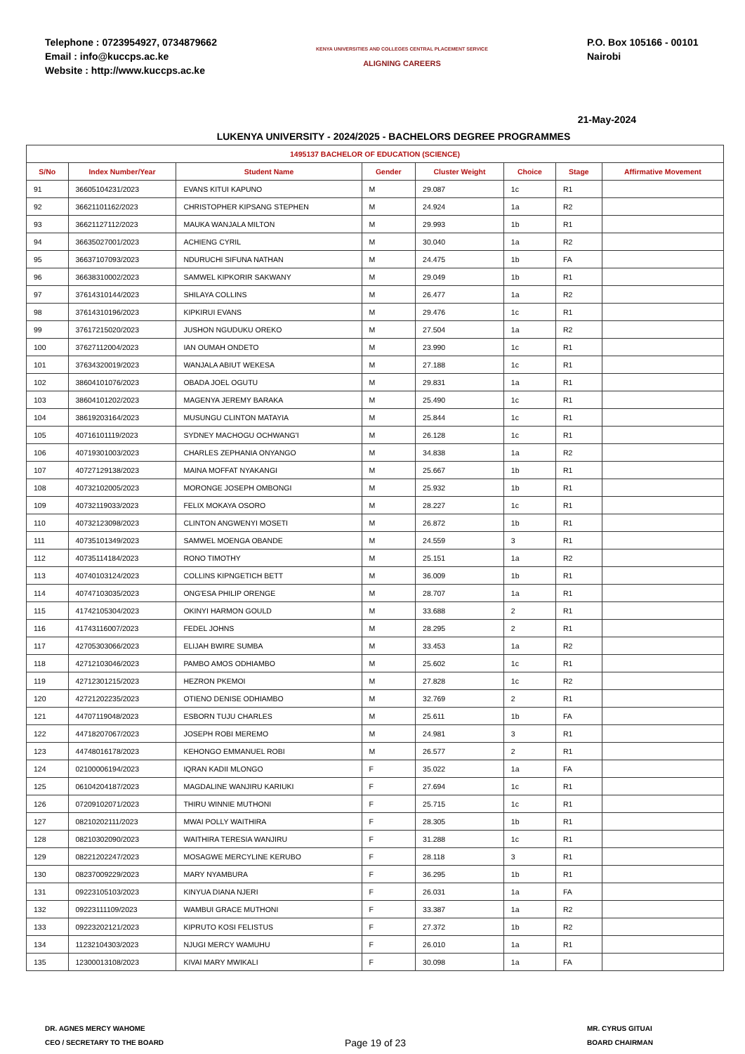Telephone : 0723954927, 0734879662
Email : info@kuccps.ac.ke
Website : http://www.kuccps.ac.ke
KENYA UNIVERSITIES AND COLLEGES CENTRAL PLACEMENT SERVICE
ALIGNING CAREERS
P.O. Box 105166 - 00101
Nairobi
21-May-2024
LUKENYA UNIVERSITY - 2024/2025 - BACHELORS DEGREE PROGRAMMES
| 1495137 BACHELOR OF EDUCATION (SCIENCE) | | | | | | | |
| --- | --- | --- | --- | --- | --- | --- | --- |
| S/No | Index Number/Year | Student Name | Gender | Cluster Weight | Choice | Stage | Affirmative Movement |
| 91 | 36605104231/2023 | EVANS KITUI KAPUNO | M | 29.087 | 1c | R1 | |
| 92 | 36621101162/2023 | CHRISTOPHER KIPSANG STEPHEN | M | 24.924 | 1a | R2 | |
| 93 | 36621127112/2023 | MAUKA WANJALA MILTON | M | 29.993 | 1b | R1 | |
| 94 | 36635027001/2023 | ACHIENG CYRIL | M | 30.040 | 1a | R2 | |
| 95 | 36637107093/2023 | NDURUCHI SIFUNA NATHAN | M | 24.475 | 1b | FA | |
| 96 | 36638310002/2023 | SAMWEL KIPKORIR SAKWANY | M | 29.049 | 1b | R1 | |
| 97 | 37614310144/2023 | SHILAYA COLLINS | M | 26.477 | 1a | R2 | |
| 98 | 37614310196/2023 | KIPKIRUI EVANS | M | 29.476 | 1c | R1 | |
| 99 | 37617215020/2023 | JUSHON NGUDUKU OREKO | M | 27.504 | 1a | R2 | |
| 100 | 37627112004/2023 | IAN OUMAH ONDETO | M | 23.990 | 1c | R1 | |
| 101 | 37634320019/2023 | WANJALA ABIUT WEKESA | M | 27.188 | 1c | R1 | |
| 102 | 38604101076/2023 | OBADA JOEL OGUTU | M | 29.831 | 1a | R1 | |
| 103 | 38604101202/2023 | MAGENYA JEREMY BARAKA | M | 25.490 | 1c | R1 | |
| 104 | 38619203164/2023 | MUSUNGU CLINTON MATAYIA | M | 25.844 | 1c | R1 | |
| 105 | 40716101119/2023 | SYDNEY MACHOGU OCHWANG'I | M | 26.128 | 1c | R1 | |
| 106 | 40719301003/2023 | CHARLES ZEPHANIA ONYANGO | M | 34.838 | 1a | R2 | |
| 107 | 40727129138/2023 | MAINA MOFFAT NYAKANGI | M | 25.667 | 1b | R1 | |
| 108 | 40732102005/2023 | MORONGE JOSEPH OMBONGI | M | 25.932 | 1b | R1 | |
| 109 | 40732119033/2023 | FELIX MOKAYA OSORO | M | 28.227 | 1c | R1 | |
| 110 | 40732123098/2023 | CLINTON ANGWENYI MOSETI | M | 26.872 | 1b | R1 | |
| 111 | 40735101349/2023 | SAMWEL MOENGA OBANDE | M | 24.559 | 3 | R1 | |
| 112 | 40735114184/2023 | RONO TIMOTHY | M | 25.151 | 1a | R2 | |
| 113 | 40740103124/2023 | COLLINS KIPNGETICH BETT | M | 36.009 | 1b | R1 | |
| 114 | 40747103035/2023 | ONG'ESA PHILIP ORENGE | M | 28.707 | 1a | R1 | |
| 115 | 41742105304/2023 | OKINYI HARMON GOULD | M | 33.688 | 2 | R1 | |
| 116 | 41743116007/2023 | FEDEL JOHNS | M | 28.295 | 2 | R1 | |
| 117 | 42705303066/2023 | ELIJAH BWIRE SUMBA | M | 33.453 | 1a | R2 | |
| 118 | 42712103046/2023 | PAMBO AMOS ODHIAMBO | M | 25.602 | 1c | R1 | |
| 119 | 42712301215/2023 | HEZRON PKEMOI | M | 27.828 | 1c | R2 | |
| 120 | 42721202235/2023 | OTIENO DENISE ODHIAMBO | M | 32.769 | 2 | R1 | |
| 121 | 44707119048/2023 | ESBORN TUJU CHARLES | M | 25.611 | 1b | FA | |
| 122 | 44718207067/2023 | JOSEPH ROBI MEREMO | M | 24.981 | 3 | R1 | |
| 123 | 44748016178/2023 | KEHONGO EMMANUEL ROBI | M | 26.577 | 2 | R1 | |
| 124 | 02100006194/2023 | IQRAN KADII MLONGO | F | 35.022 | 1a | FA | |
| 125 | 06104204187/2023 | MAGDALINE WANJIRU KARIUKI | F | 27.694 | 1c | R1 | |
| 126 | 07209102071/2023 | THIRU WINNIE MUTHONI | F | 25.715 | 1c | R1 | |
| 127 | 08210202111/2023 | MWAI POLLY WAITHIRA | F | 28.305 | 1b | R1 | |
| 128 | 08210302090/2023 | WAITHIRA TERESIA WANJIRU | F | 31.288 | 1c | R1 | |
| 129 | 08221202247/2023 | MOSAGWE MERCYLINE KERUBO | F | 28.118 | 3 | R1 | |
| 130 | 08237009229/2023 | MARY NYAMBURA | F | 36.295 | 1b | R1 | |
| 131 | 09223105103/2023 | KINYUA DIANA NJERI | F | 26.031 | 1a | FA | |
| 132 | 09223111109/2023 | WAMBUI GRACE MUTHONI | F | 33.387 | 1a | R2 | |
| 133 | 09223202121/2023 | KIPRUTO KOSI FELISTUS | F | 27.372 | 1b | R2 | |
| 134 | 11232104303/2023 | NJUGI MERCY WAMUHU | F | 26.010 | 1a | R1 | |
| 135 | 12300013108/2023 | KIVAI MARY MWIKALI | F | 30.098 | 1a | FA | |
DR. AGNES MERCY WAHOME
CEO / SECRETARY TO THE BOARD
Page 19 of 23
MR. CYRUS GITUAI
BOARD CHAIRMAN